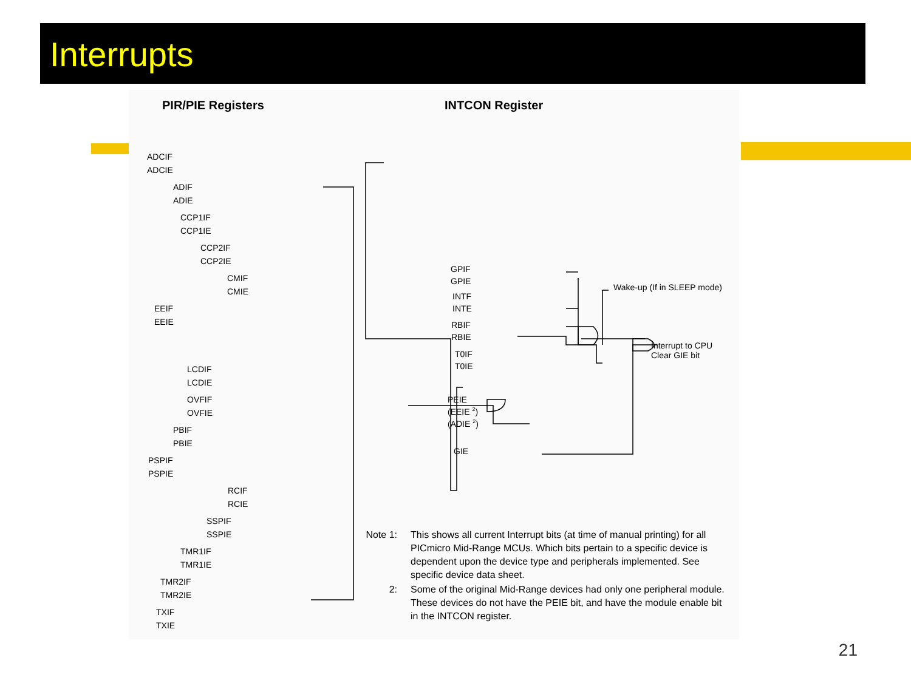Interrupts
PIR/PIE Registers INTCON Register
ADCIF
ADCIE
ADIF
ADIE
CCP1IF
CCP1IE
CCP2IF
CCP2IE
CMIF
CMIE
EEIF
EEIE
LCDIF
LCDIE
OVFIF
OVFIE
PBIF
PBIE
PSPIF
PSPIE
RCIF
RCIE
SSPIF
SSPIE
TMR1IF
TMR1IE
TMR2IF
TMR2IE
TXIF
TXIE
GPIF
GPIE
INTF
INTE
RBIF
RBIE
T0IF
T0IE
PEIE
(EEIE 2)
(ADIE 2)
GIE
Wake-up (If in SLEEP mode)
Interrupt to CPU
Clear GIE bit
Note 1: This shows all current Interrupt bits (at time of manual printing) for all PICmicro Mid-Range MCUs. Which bits pertain to a specific device is dependent upon the device type and peripherals implemented. See specific device data sheet.
2: Some of the original Mid-Range devices had only one peripheral module. These devices do not have the PEIE bit, and have the module enable bit in the INTCON register.
21